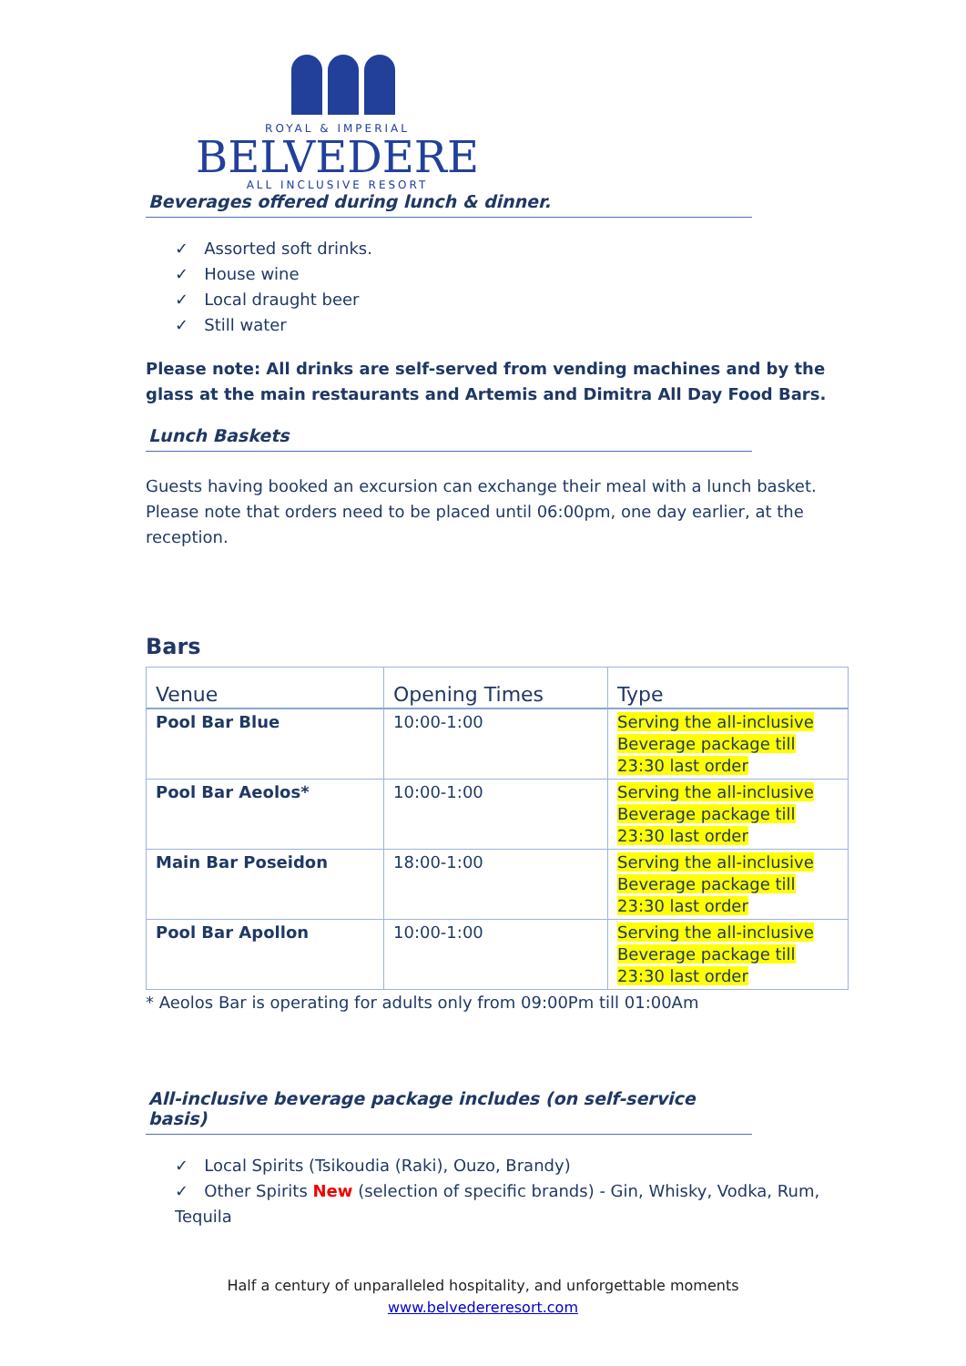ROYAL & IMPERIAL
BELVEDERE
ALL INCLUSIVE RESORT
Beverages offered during lunch & dinner.
✓ Assorted soft drinks.
✓ House wine
✓ Local draught beer
✓ Still water
Please note: All drinks are self-served from vending machines and by the glass at the main restaurants and Artemis and Dimitra All Day Food Bars.
Lunch Baskets
Guests having booked an excursion can exchange their meal with a lunch basket. Please note that orders need to be placed until 06:00pm, one day earlier, at the reception.
Bars
| Venue | Opening Times | Type |
| --- | --- | --- |
| Pool Bar Blue | 10:00-1:00 | Serving the all-inclusive Beverage package till 23:30 last order |
| Pool Bar Aeolos* | 10:00-1:00 | Serving the all-inclusive Beverage package till 23:30 last order |
| Main Bar Poseidon | 18:00-1:00 | Serving the all-inclusive Beverage package till 23:30 last order |
| Pool Bar Apollon | 10:00-1:00 | Serving the all-inclusive Beverage package till 23:30 last order |
* Aeolos Bar is operating for adults only from 09:00Pm till 01:00Am
All-inclusive beverage package includes (on self-service basis)
✓ Local Spirits (Tsikoudia (Raki), Ouzo, Brandy)
✓ Other Spirits New (selection of specific brands) - Gin, Whisky, Vodka, Rum, Tequila
Half a century of unparalleled hospitality, and unforgettable moments
www.belvedereresort.com